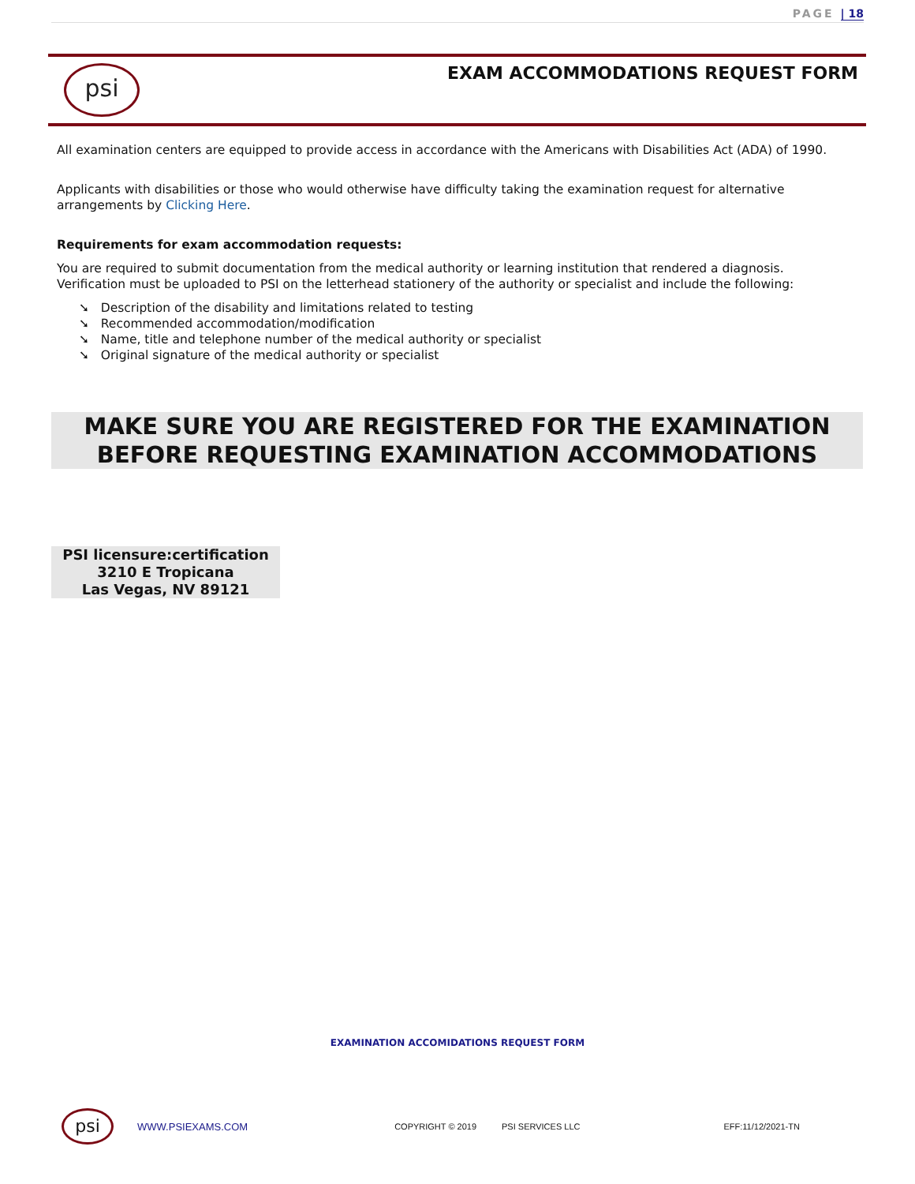PAGE | 18
psi
EXAM ACCOMMODATIONS REQUEST FORM
All examination centers are equipped to provide access in accordance with the Americans with Disabilities Act (ADA) of 1990.
Applicants with disabilities or those who would otherwise have difficulty taking the examination request for alternative arrangements by Clicking Here.
Requirements for exam accommodation requests:
You are required to submit documentation from the medical authority or learning institution that rendered a diagnosis. Verification must be uploaded to PSI on the letterhead stationery of the authority or specialist and include the following:
➘ Description of the disability and limitations related to testing
➘ Recommended accommodation/modification
➘ Name, title and telephone number of the medical authority or specialist
➘ Original signature of the medical authority or specialist
MAKE SURE YOU ARE REGISTERED FOR THE EXAMINATION BEFORE REQUESTING EXAMINATION ACCOMMODATIONS
PSI licensure:certification
3210 E Tropicana
Las Vegas, NV 89121
EXAMINATION ACCOMIDATIONS REQUEST FORM
psi
WWW.PSIEXAMS.COM COPYRIGHT © 2019 PSI SERVICES LLC EFF:11/12/2021-TN